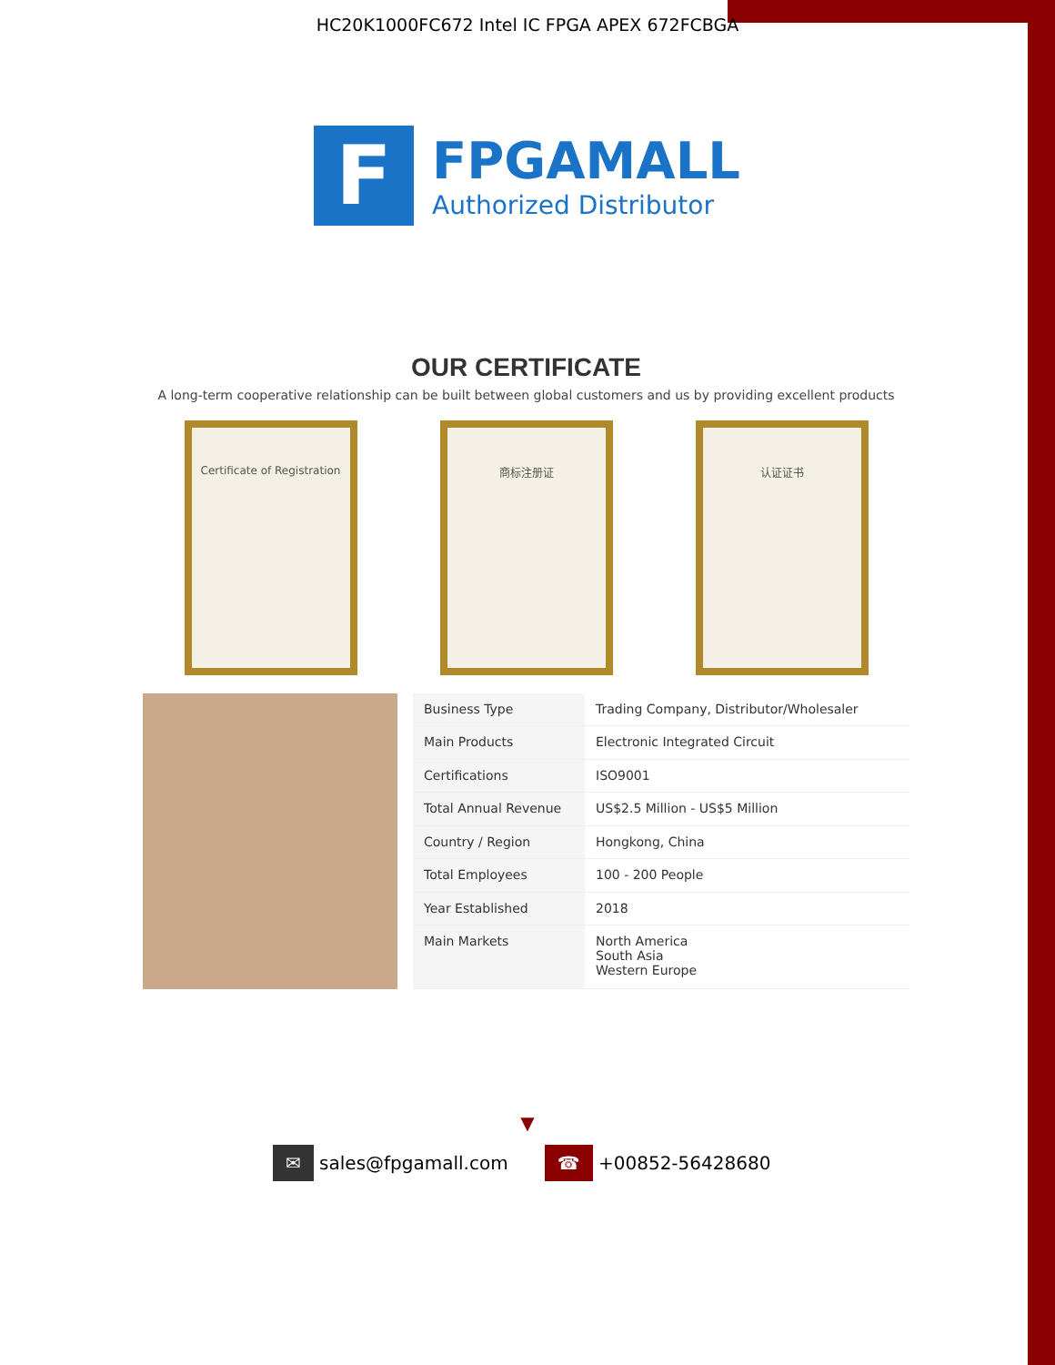HC20K1000FC672 Intel IC FPGA APEX 672FCBGA
F
FPGAMALL
Authorized Distributor
OUR CERTIFICATE
A long-term cooperative relationship can be built between global customers and us by providing excellent products
Certificate of Registration
商标注册证 认证证书
| Business Type | Trading Company, Distributor/Wholesaler |
| Main Products | Electronic Integrated Circuit |
| Certifications | ISO9001 |
| Total Annual Revenue | US$2.5 Million - US$5 Million |
| Country / Region | Hongkong, China |
| Total Employees | 100 - 200 People |
| Year Established | 2018 |
| Main Markets | North America South Asia Western Europe |
▼
✉ sales@fpgamall.com ☎ +00852-56428680